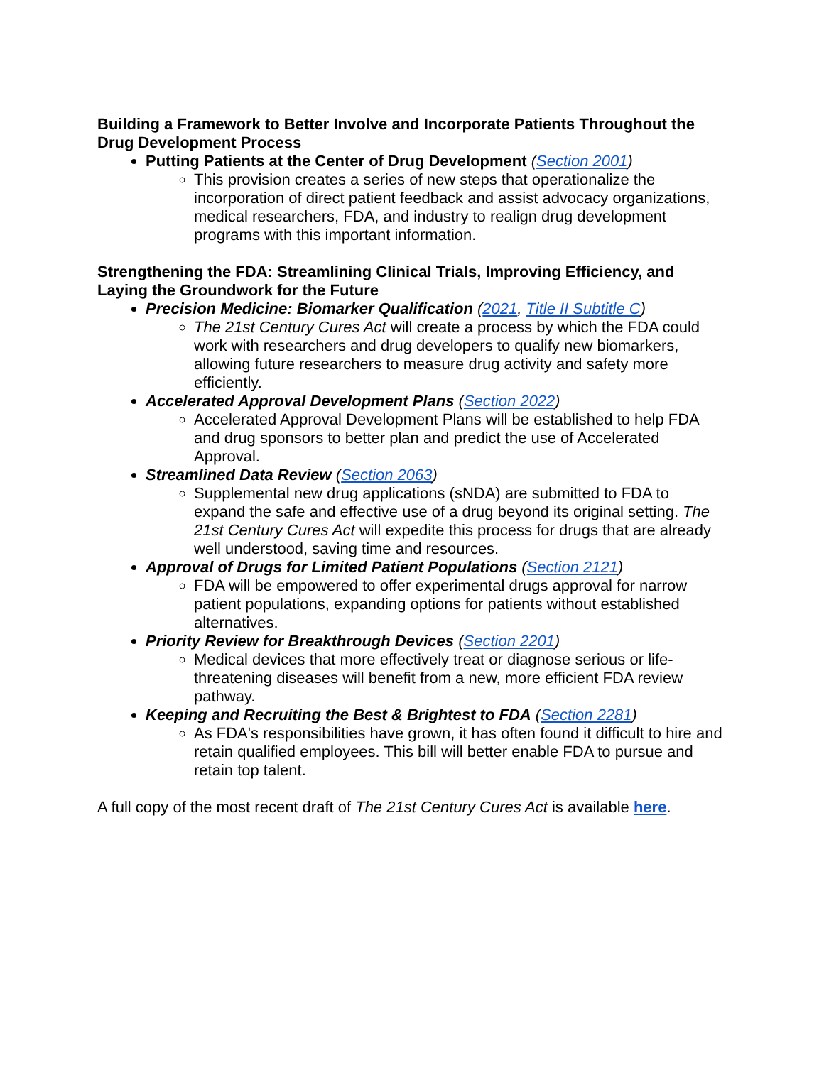Building a Framework to Better Involve and Incorporate Patients Throughout the Drug Development Process
Putting Patients at the Center of Drug Development (Section 2001)
This provision creates a series of new steps that operationalize the incorporation of direct patient feedback and assist advocacy organizations, medical researchers, FDA, and industry to realign drug development programs with this important information.
Strengthening the FDA: Streamlining Clinical Trials, Improving Efficiency, and Laying the Groundwork for the Future
Precision Medicine: Biomarker Qualification (2021, Title II Subtitle C)
The 21st Century Cures Act will create a process by which the FDA could work with researchers and drug developers to qualify new biomarkers, allowing future researchers to measure drug activity and safety more efficiently.
Accelerated Approval Development Plans (Section 2022)
Accelerated Approval Development Plans will be established to help FDA and drug sponsors to better plan and predict the use of Accelerated Approval.
Streamlined Data Review (Section 2063)
Supplemental new drug applications (sNDA) are submitted to FDA to expand the safe and effective use of a drug beyond its original setting. The 21st Century Cures Act will expedite this process for drugs that are already well understood, saving time and resources.
Approval of Drugs for Limited Patient Populations (Section 2121)
FDA will be empowered to offer experimental drugs approval for narrow patient populations, expanding options for patients without established alternatives.
Priority Review for Breakthrough Devices (Section 2201)
Medical devices that more effectively treat or diagnose serious or life-threatening diseases will benefit from a new, more efficient FDA review pathway.
Keeping and Recruiting the Best & Brightest to FDA (Section 2281)
As FDA's responsibilities have grown, it has often found it difficult to hire and retain qualified employees. This bill will better enable FDA to pursue and retain top talent.
A full copy of the most recent draft of The 21st Century Cures Act is available here.